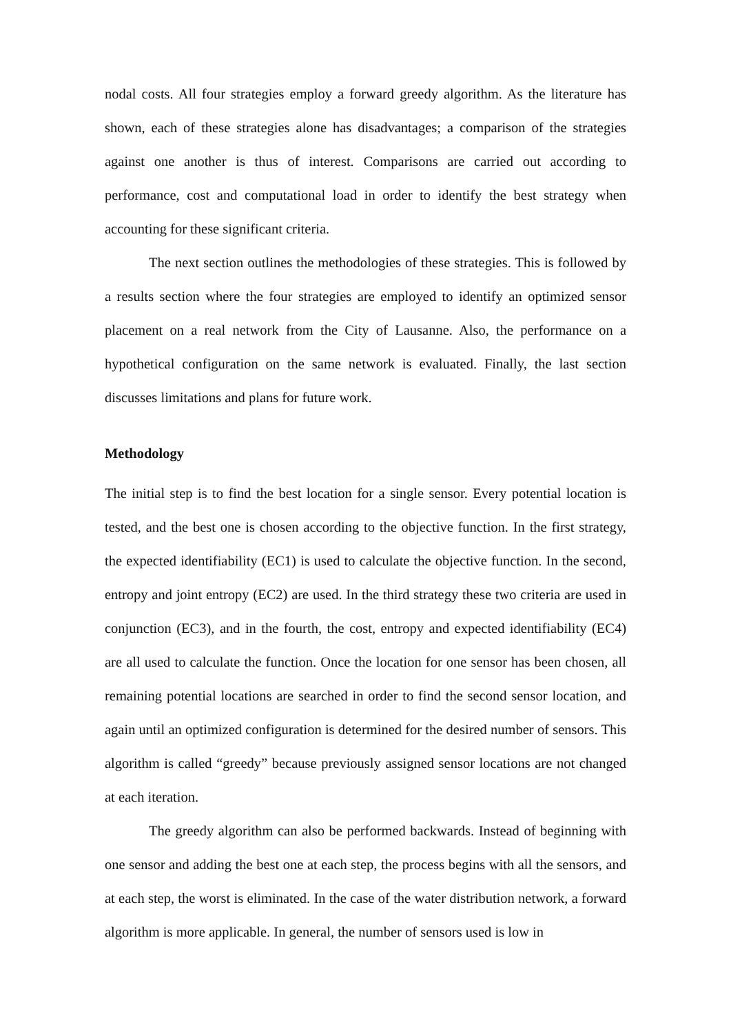nodal costs. All four strategies employ a forward greedy algorithm. As the literature has shown, each of these strategies alone has disadvantages; a comparison of the strategies against one another is thus of interest. Comparisons are carried out according to performance, cost and computational load in order to identify the best strategy when accounting for these significant criteria.
The next section outlines the methodologies of these strategies. This is followed by a results section where the four strategies are employed to identify an optimized sensor placement on a real network from the City of Lausanne. Also, the performance on a hypothetical configuration on the same network is evaluated. Finally, the last section discusses limitations and plans for future work.
Methodology
The initial step is to find the best location for a single sensor. Every potential location is tested, and the best one is chosen according to the objective function. In the first strategy, the expected identifiability (EC1) is used to calculate the objective function. In the second, entropy and joint entropy (EC2) are used. In the third strategy these two criteria are used in conjunction (EC3), and in the fourth, the cost, entropy and expected identifiability (EC4) are all used to calculate the function. Once the location for one sensor has been chosen, all remaining potential locations are searched in order to find the second sensor location, and again until an optimized configuration is determined for the desired number of sensors. This algorithm is called “greedy” because previously assigned sensor locations are not changed at each iteration.
The greedy algorithm can also be performed backwards. Instead of beginning with one sensor and adding the best one at each step, the process begins with all the sensors, and at each step, the worst is eliminated. In the case of the water distribution network, a forward algorithm is more applicable. In general, the number of sensors used is low in